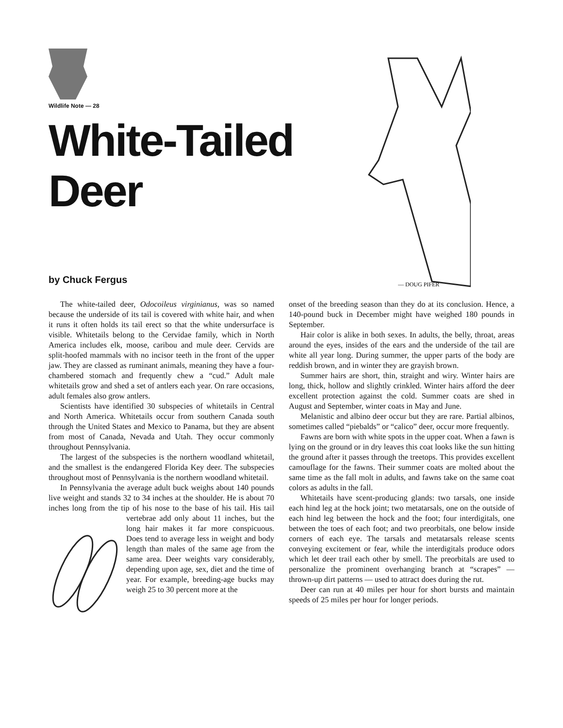Wildlife Note — 28
White-Tailed
Deer
by Chuck Fergus
— DOUG PIFER
The white-tailed deer, Odocoileus virginianus, was so named because the underside of its tail is covered with white hair, and when it runs it often holds its tail erect so that the white undersurface is visible. Whitetails belong to the Cervidae family, which in North America includes elk, moose, caribou and mule deer. Cervids are split-hoofed mammals with no incisor teeth in the front of the upper jaw. They are classed as ruminant animals, meaning they have a four-chambered stomach and frequently chew a “cud.” Adult male whitetails grow and shed a set of antlers each year. On rare occasions, adult females also grow antlers.
Scientists have identified 30 subspecies of whitetails in Central and North America. Whitetails occur from southern Canada south through the United States and Mexico to Panama, but they are absent from most of Canada, Nevada and Utah. They occur commonly throughout Pennsylvania.
The largest of the subspecies is the northern woodland whitetail, and the smallest is the endangered Florida Key deer. The subspecies throughout most of Pennsylvania is the northern woodland whitetail.
In Pennsylvania the average adult buck weighs about 140 pounds live weight and stands 32 to 34 inches at the shoulder. He is about 70 inches long from the tip of his nose to the base of his tail. His tail vertebrae add only about 11 inches, but the long hair makes it far more conspicuous. Does tend to average less in weight and body length than males of the same age from the same area. Deer weights vary considerably, depending upon age, sex, diet and the time of year. For example, breeding-age bucks may weigh 25 to 30 percent more at the
onset of the breeding season than they do at its conclusion. Hence, a 140-pound buck in December might have weighed 180 pounds in September.
Hair color is alike in both sexes. In adults, the belly, throat, areas around the eyes, insides of the ears and the underside of the tail are white all year long. During summer, the upper parts of the body are reddish brown, and in winter they are grayish brown.
Summer hairs are short, thin, straight and wiry. Winter hairs are long, thick, hollow and slightly crinkled. Winter hairs afford the deer excellent protection against the cold. Summer coats are shed in August and September, winter coats in May and June.
Melanistic and albino deer occur but they are rare. Partial albinos, sometimes called “piebalds” or “calico” deer, occur more frequently.
Fawns are born with white spots in the upper coat. When a fawn is lying on the ground or in dry leaves this coat looks like the sun hitting the ground after it passes through the treetops. This provides excellent camouflage for the fawns. Their summer coats are molted about the same time as the fall molt in adults, and fawns take on the same coat colors as adults in the fall.
Whitetails have scent-producing glands: two tarsals, one inside each hind leg at the hock joint; two metatarsals, one on the outside of each hind leg between the hock and the foot; four interdigitals, one between the toes of each foot; and two preorbitals, one below inside corners of each eye. The tarsals and metatarsals release scents conveying excitement or fear, while the interdigitals produce odors which let deer trail each other by smell. The preorbitals are used to personalize the prominent overhanging branch at “scrapes” — thrown-up dirt patterns — used to attract does during the rut.
Deer can run at 40 miles per hour for short bursts and maintain speeds of 25 miles per hour for longer periods.